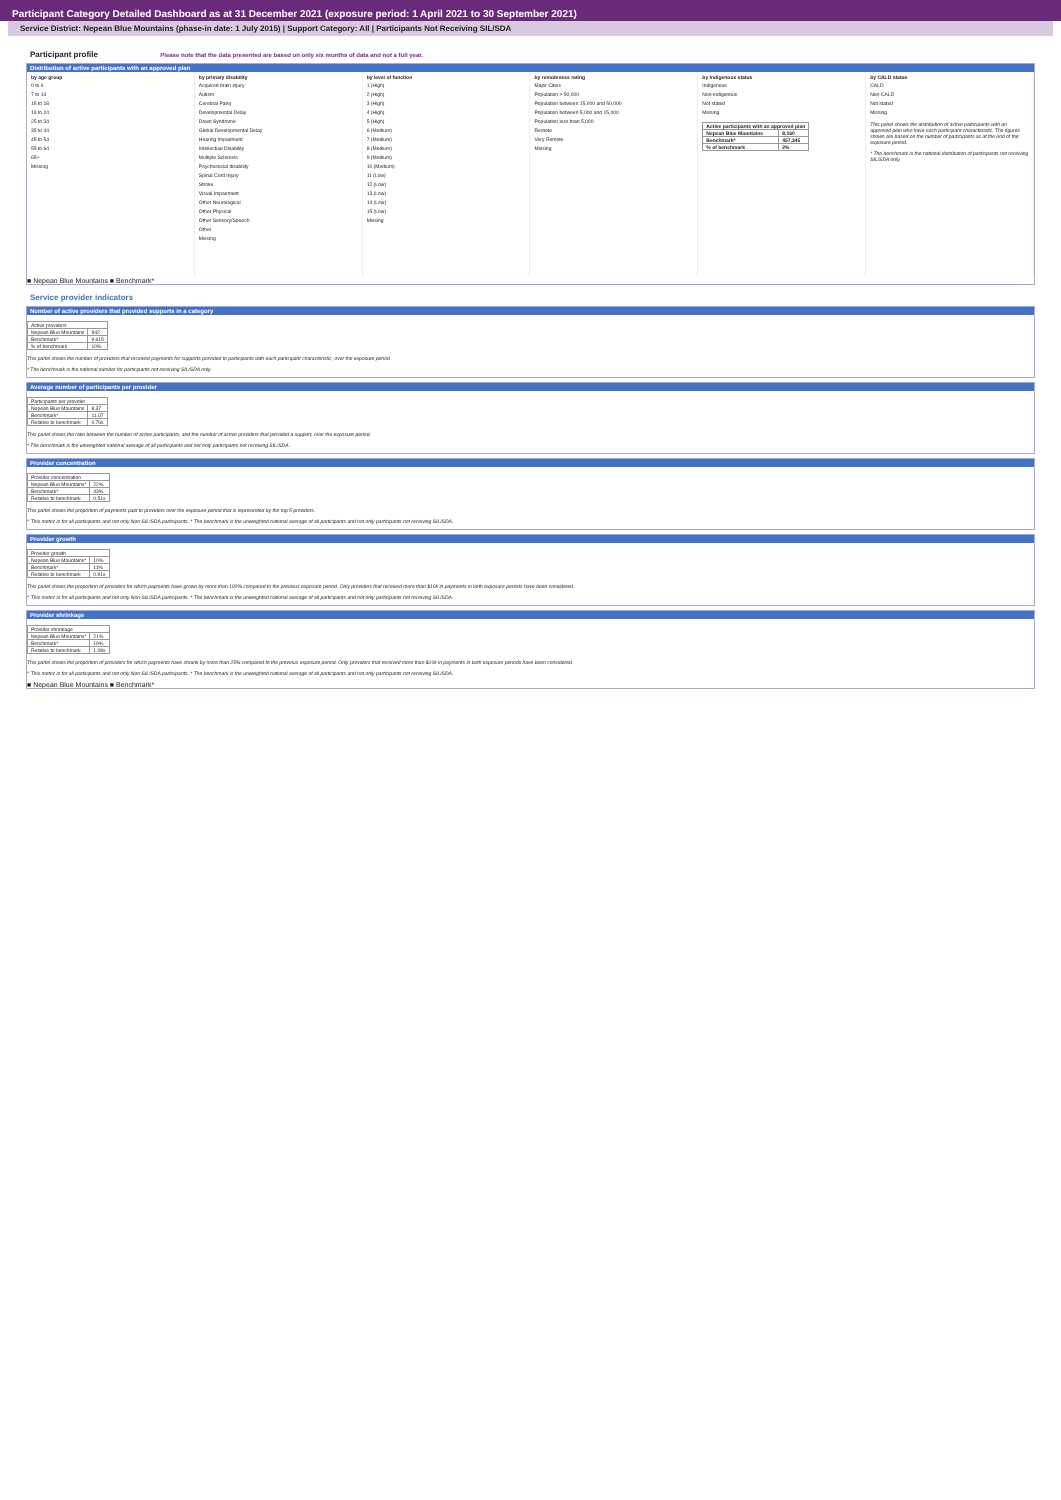Participant Category Detailed Dashboard as at 31 December 2021 (exposure period: 1 April 2021 to 30 September 2021)
Service District: Nepean Blue Mountains (phase-in date: 1 July 2015) | Support Category: All | Participants Not Receiving SIL/SDA
Participant profile Please note that the data presented are based on only six months of data and not a full year.
Distribution of active participants with an approved plan
by age group
0 to 6
7 to 14
15 to 18
19 to 24
25 to 34
35 to 44
45 to 54
55 to 64
65+
Missing
by primary disability
Acquired brain injury
Autism
Cerebral Palsy
Developmental Delay
Down Syndrome
Global Developmental Delay
Hearing Impairment
Intellectual Disability
Multiple Sclerosis
Psychosocial disability
Spinal Cord Injury
Stroke
Visual Impairment
Other Neurological
Other Physical
Other Sensory/Speech
Other
Missing
by level of function
1 (High)
2 (High)
3 (High)
4 (High)
5 (High)
6 (Medium)
7 (Medium)
8 (Medium)
9 (Medium)
10 (Medium)
11 (Low)
12 (Low)
13 (Low)
14 (Low)
15 (Low)
Missing
by remoteness rating
Major Cities
Population > 50,000
Population between 15,000 and 50,000
Population between 5,000 and 15,000
Population less than 5,000
Remote
Very Remote
Missing
by Indigenous status
Indigenous
Non-indigenous
Not stated
Missing
| Active participants with an approved plan | |
| Nepean Blue Mountains | 8,160 |
| Benchmark* | 457,345 |
| % of benchmark | 2% |
by CALD status
CALD
Non-CALD
Not stated
Missing
This panel shows the distribution of active participants with an approved plan who have each participant characteristic. The figures shown are based on the number of participants as at the end of the exposure period.
* The benchmark is the national distribution of participants not receiving SIL/SDA only.
■ Nepean Blue Mountains ■ Benchmark*
Service provider indicators
Number of active providers that provided supports in a category
| Active providers | |
| Nepean Blue Mountains | 942 |
| Benchmark* | 9,615 |
| % of benchmark | 10% |
This panel shows the number of providers that received payments for supports provided to participants with each participant characteristic, over the exposure period.
* The benchmark is the national number for participants not receiving SIL/SDA only.
Average number of participants per provider
| Participants per provider | |
| Nepean Blue Mountains | 8.37 |
| Benchmark* | 11.07 |
| Relative to benchmark | 0.76x |
This panel shows the ratio between the number of active participants, and the number of active providers that provided a support, over the exposure period.
* The benchmark is the unweighted national average of all participants and not only participants not receiving SIL/SDA.
Provider concentration
| Provider concentration | |
| Nepean Blue Mountains* | 22% |
| Benchmark* | 43% |
| Relative to benchmark | 0.51x |
This panel shows the proportion of payments paid to providers over the exposure period that is represented by the top 5 providers.
^ This metric is for all participants and not only Non-SIL/SDA participants. * The benchmark is the unweighted national average of all participants and not only participants not receiving SIL/SDA.
Provider growth
| Provider growth | |
| Nepean Blue Mountains* | 10% |
| Benchmark* | 11% |
| Relative to benchmark | 0.91x |
This panel shows the proportion of providers for which payments have grown by more than 100% compared to the previous exposure period. Only providers that received more than $10k in payments in both exposure periods have been considered.
^ This metric is for all participants and not only Non-SIL/SDA participants. * The benchmark is the unweighted national average of all participants and not only participants not receiving SIL/SDA.
Provider shrinkage
| Provider shrinkage | |
| Nepean Blue Mountains* | 21% |
| Benchmark* | 19% |
| Relative to benchmark | 1.08x |
This panel shows the proportion of providers for which payments have shrunk by more than 25% compared to the previous exposure period. Only providers that received more than $10k in payments in both exposure periods have been considered.
^ This metric is for all participants and not only Non-SIL/SDA participants. * The benchmark is the unweighted national average of all participants and not only participants not receiving SIL/SDA.
■ Nepean Blue Mountains ■ Benchmark*